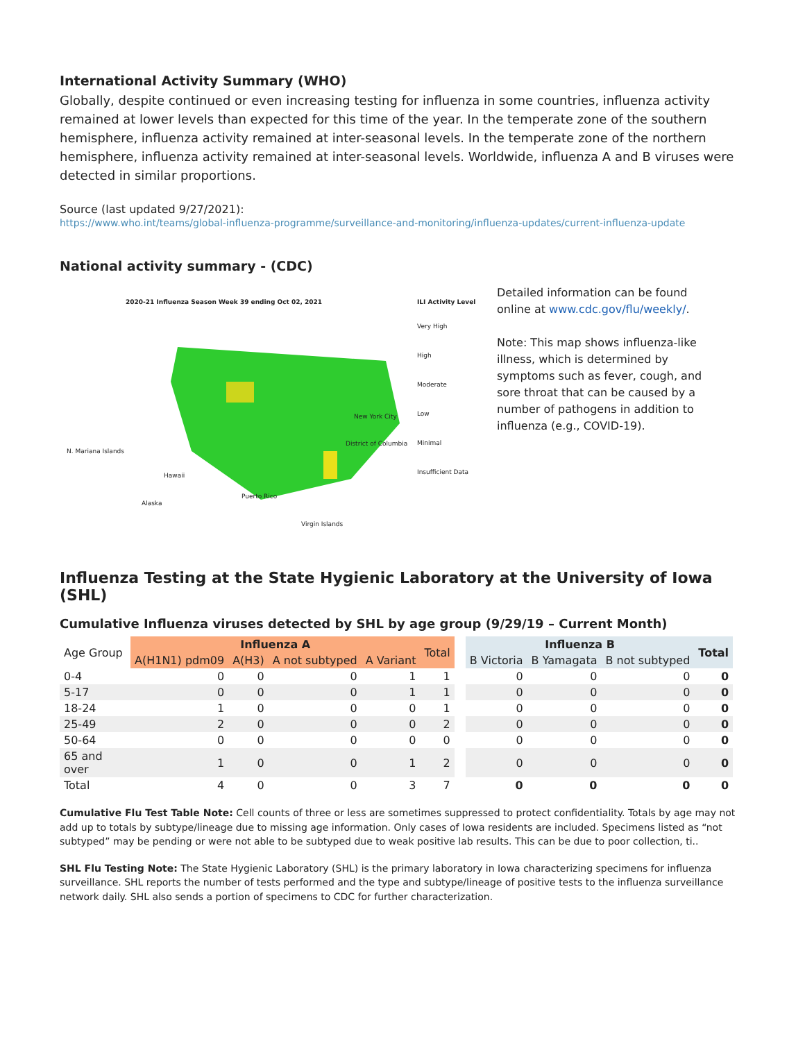International Activity Summary (WHO)
Globally, despite continued or even increasing testing for influenza in some countries, influenza activity remained at lower levels than expected for this time of the year. In the temperate zone of the southern hemisphere, influenza activity remained at inter-seasonal levels. In the temperate zone of the northern hemisphere, influenza activity remained at inter-seasonal levels. Worldwide, influenza A and B viruses were detected in similar proportions.
Source (last updated 9/27/2021):
https://www.who.int/teams/global-influenza-programme/surveillance-and-monitoring/influenza-updates/current-influenza-update
National activity summary - (CDC)
2020-21 Influenza Season Week 39 ending Oct 02, 2021
ILI Activity Level
Very High
High
Moderate
Low
Minimal
Insufficient Data
N. Mariana Islands
Hawaii
Alaska
Puerto Rico
Virgin Islands
New York City
District of Columbia
Detailed information can be found online at www.cdc.gov/flu/weekly/.
Note: This map shows influenza-like illness, which is determined by symptoms such as fever, cough, and sore throat that can be caused by a number of pathogens in addition to influenza (e.g., COVID-19).
Influenza Testing at the State Hygienic Laboratory at the University of Iowa (SHL)
Cumulative Influenza viruses detected by SHL by age group (9/29/19 – Current Month)
| Age Group | Influenza A | | | | Total | | Influenza B | | | Total |
| | A(H1N1) pdm09 | A(H3) | A not subtyped | A Variant | | | B Victoria | B Yamagata | B not subtyped | |
| 0-4 | 0 | 0 | 0 | 1 | 1 | | 0 | 0 | 0 | 0 |
| 5-17 | 0 | 0 | 0 | 1 | 1 | | 0 | 0 | 0 | 0 |
| 18-24 | 1 | 0 | 0 | 0 | 1 | | 0 | 0 | 0 | 0 |
| 25-49 | 2 | 0 | 0 | 0 | 2 | | 0 | 0 | 0 | 0 |
| 50-64 | 0 | 0 | 0 | 0 | 0 | | 0 | 0 | 0 | 0 |
| 65 and over | 1 | 0 | 0 | 1 | 2 | | 0 | 0 | 0 | 0 |
| Total | 4 | 0 | 0 | 3 | 7 | | 0 | 0 | 0 | 0 |
Cumulative Flu Test Table Note: Cell counts of three or less are sometimes suppressed to protect confidentiality. Totals by age may not add up to totals by subtype/lineage due to missing age information. Only cases of Iowa residents are included. Specimens listed as “not subtyped” may be pending or were not able to be subtyped due to weak positive lab results. This can be due to poor collection, ti..
SHL Flu Testing Note: The State Hygienic Laboratory (SHL) is the primary laboratory in Iowa characterizing specimens for influenza surveillance. SHL reports the number of tests performed and the type and subtype/lineage of positive tests to the influenza surveillance network daily. SHL also sends a portion of specimens to CDC for further characterization.